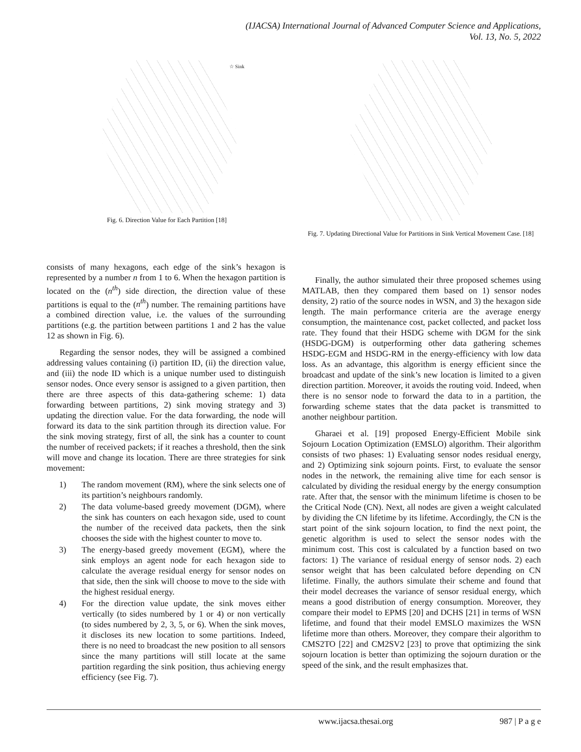(IJACSA) International Journal of Advanced Computer Science and Applications,
Vol. 13, No. 5, 2022
☆ Sink
Fig. 6. Direction Value for Each Partition [18]
Fig. 7. Updating Directional Value for Partitions in Sink Vertical Movement Case. [18]
consists of many hexagons, each edge of the sink’s hexagon is represented by a number n from 1 to 6. When the hexagon partition is located on the (n<sup>th</sup>) side direction, the direction value of these partitions is equal to the (n<sup>th</sup>) number. The remaining partitions have a combined direction value, i.e. the values of the surrounding partitions (e.g. the partition between partitions 1 and 2 has the value 12 as shown in Fig. 6).
Regarding the sensor nodes, they will be assigned a combined addressing values containing (i) partition ID, (ii) the direction value, and (iii) the node ID which is a unique number used to distinguish sensor nodes. Once every sensor is assigned to a given partition, then there are three aspects of this data-gathering scheme: 1) data forwarding between partitions, 2) sink moving strategy and 3) updating the direction value. For the data forwarding, the node will forward its data to the sink partition through its direction value. For the sink moving strategy, first of all, the sink has a counter to count the number of received packets; if it reaches a threshold, then the sink will move and change its location. There are three strategies for sink movement:
1) The random movement (RM), where the sink selects one of its partition’s neighbours randomly.
2) The data volume-based greedy movement (DGM), where the sink has counters on each hexagon side, used to count the number of the received data packets, then the sink chooses the side with the highest counter to move to.
3) The energy-based greedy movement (EGM), where the sink employs an agent node for each hexagon side to calculate the average residual energy for sensor nodes on that side, then the sink will choose to move to the side with the highest residual energy.
4) For the direction value update, the sink moves either vertically (to sides numbered by 1 or 4) or non vertically (to sides numbered by 2, 3, 5, or 6). When the sink moves, it discloses its new location to some partitions. Indeed, there is no need to broadcast the new position to all sensors since the many partitions will still locate at the same partition regarding the sink position, thus achieving energy efficiency (see Fig. 7).
Finally, the author simulated their three proposed schemes using MATLAB, then they compared them based on 1) sensor nodes density, 2) ratio of the source nodes in WSN, and 3) the hexagon side length. The main performance criteria are the average energy consumption, the maintenance cost, packet collected, and packet loss rate. They found that their HSDG scheme with DGM for the sink (HSDG-DGM) is outperforming other data gathering schemes HSDG-EGM and HSDG-RM in the energy-efficiency with low data loss. As an advantage, this algorithm is energy efficient since the broadcast and update of the sink’s new location is limited to a given direction partition. Moreover, it avoids the routing void. Indeed, when there is no sensor node to forward the data to in a partition, the forwarding scheme states that the data packet is transmitted to another neighbour partition.
Gharaei et al. [19] proposed Energy-Efficient Mobile sink Sojourn Location Optimization (EMSLO) algorithm. Their algorithm consists of two phases: 1) Evaluating sensor nodes residual energy, and 2) Optimizing sink sojourn points. First, to evaluate the sensor nodes in the network, the remaining alive time for each sensor is calculated by dividing the residual energy by the energy consumption rate. After that, the sensor with the minimum lifetime is chosen to be the Critical Node (CN). Next, all nodes are given a weight calculated by dividing the CN lifetime by its lifetime. Accordingly, the CN is the start point of the sink sojourn location, to find the next point, the genetic algorithm is used to select the sensor nodes with the minimum cost. This cost is calculated by a function based on two factors: 1) The variance of residual energy of sensor nods. 2) each sensor weight that has been calculated before depending on CN lifetime. Finally, the authors simulate their scheme and found that their model decreases the variance of sensor residual energy, which means a good distribution of energy consumption. Moreover, they compare their model to EPMS [20] and DCHS [21] in terms of WSN lifetime, and found that their model EMSLO maximizes the WSN lifetime more than others. Moreover, they compare their algorithm to CMS2TO [22] and CM2SV2 [23] to prove that optimizing the sink sojourn location is better than optimizing the sojourn duration or the speed of the sink, and the result emphasizes that.
www.ijacsa.thesai.org 987 | P a g e